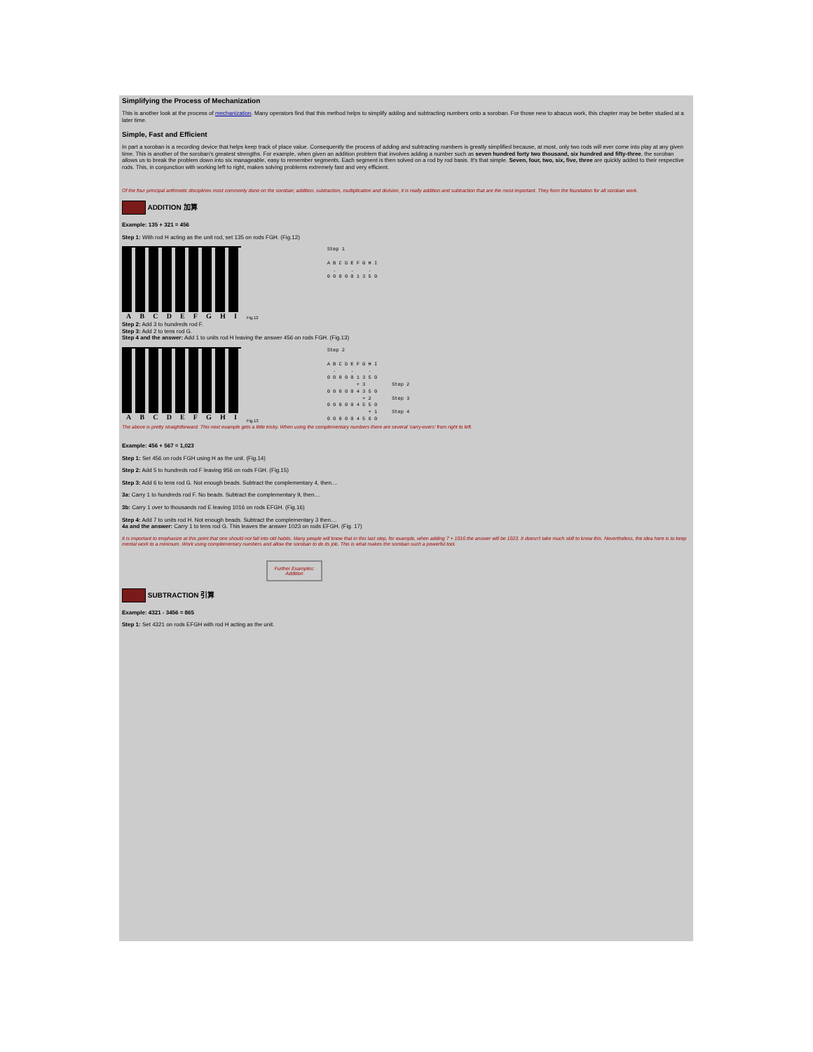Simplifying the Process of Mechanization
This is another look at the process of mechanization. Many operators find that this method helps to simplify adding and subtracting numbers onto a soroban. For those new to abacus work, this chapter may be better studied at a later time.
Simple, Fast and Efficient
In part a soroban is a recording device that helps keep track of place value. Consequently the process of adding and subtracting numbers is greatly simplified because, at most, only two rods will ever come into play at any given time. This is another of the soroban's greatest strengths. For example, when given an addition problem that involves adding a number such as seven hundred forty two thousand, six hundred and fifty-three, the soroban allows us to break the problem down into six manageable, easy to remember segments. Each segment is then solved on a rod by rod basis. It's that simple. Seven, four, two, six, five, three are quickly added to their respective rods. This, in conjunction with working left to right, makes solving problems extremely fast and very efficient.
Of the four principal arithmetic disciplines most commonly done on the soroban; addition, subtraction, multiplication and division, it is really addition and subtraction that are the most important. They form the foundation for all soroban work.
ADDITION 加算
Example: 135 + 321 = 456
Step 1: With rod H acting as the unit rod, set 135 on rods FGH. (Fig.12)
ABCDEFGHI
Fig.12
Step 1

A B C D E F G H I
  .     .     .
0 0 0 0 0 1 3 5 0
Step 2: Add 3 to hundreds rod F.
Step 3: Add 2 to tens rod G.
Step 4 and the answer: Add 1 to units rod H leaving the answer 456 on rods FGH. (Fig.13)
ABCDEFGHI
Fig.13
Step 2

A B C D E F G H I
  .     .     .
0 0 0 0 0 1 3 5 0
          + 3         Step 2
0 0 0 0 0 4 3 5 0
            + 2       Step 3
0 0 0 0 0 4 5 5 0
              + 1     Step 4
0 0 0 0 0 4 5 6 0
The above is pretty straightforward. This next example gets a little tricky. When using the complementary numbers there are several 'carry-overs' from right to left.
Example: 456 + 567 = 1,023
Step 1: Set 456 on rods FGH using H as the unit. (Fig.14)
Step 2: Add 5 to hundreds rod F leaving 956 on rods FGH. (Fig.15)
Step 3: Add 6 to tens rod G. Not enough beads. Subtract the complementary 4, then....
3a: Carry 1 to hundreds rod F. No beads. Subtract the complementary 9, then....
3b: Carry 1 over to thousands rod E leaving 1016 on rods EFGH. (Fig.16)
Step 4: Add 7 to units rod H. Not enough beads. Subtract the complementary 3 then....
4a and the answer: Carry 1 to tens rod G. This leaves the answer 1023 on rods EFGH. (Fig. 17)
It is important to emphasize at this point that one should not fall into old habits. Many people will know that in this last step, for example, when adding 7 + 1016 the answer will be 1023. It doesn't take much skill to know this. Nevertheless, the idea here is to keep mental work to a minimum. Work using complementary numbers and allow the soroban to do its job. This is what makes the soroban such a powerful tool.
Further Examples:
Addition
SUBTRACTION 引算
Example: 4321 - 3456 = 865
Step 1: Set 4321 on rods EFGH with rod H acting as the unit.